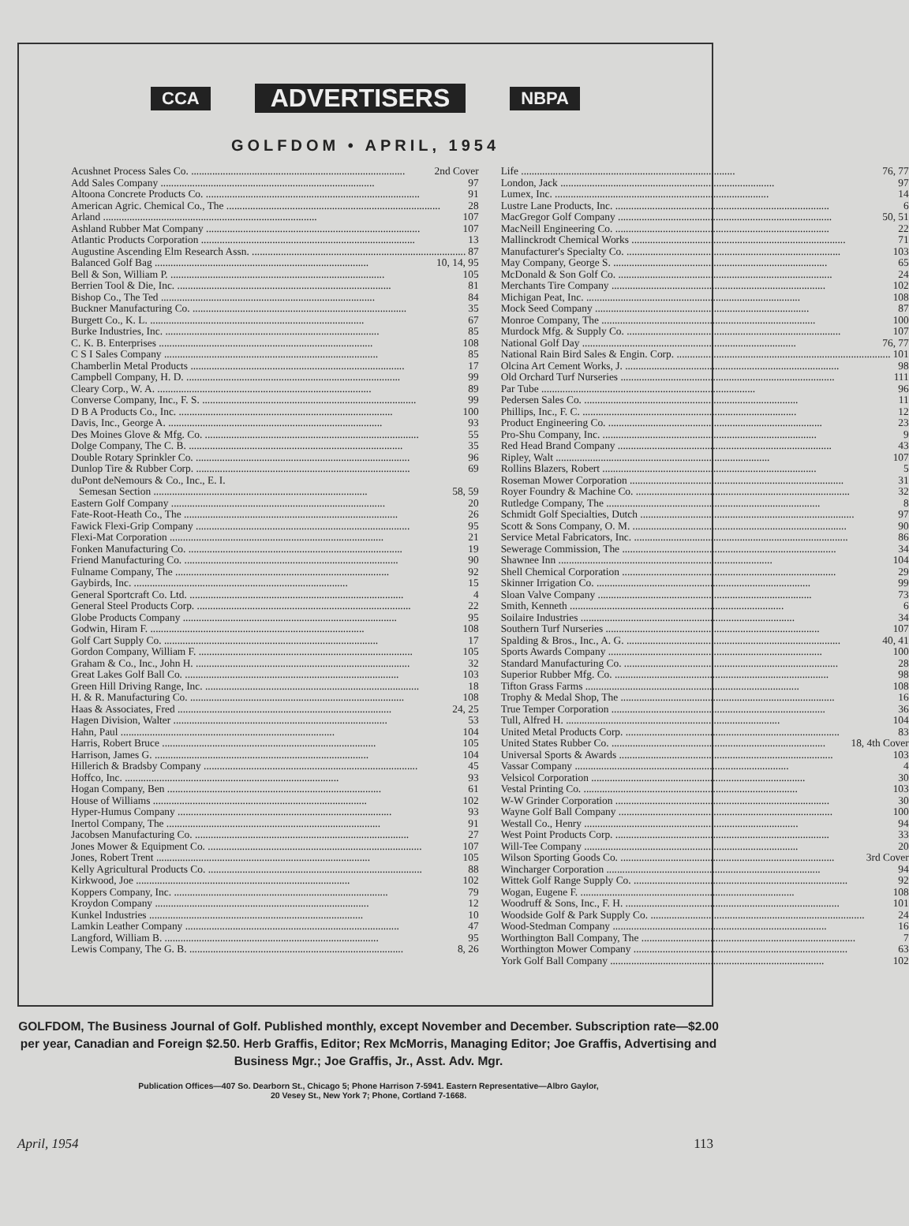CCA ADVERTISERS NBPA
GOLFDOM • APRIL, 1954
Acushnet Process Sales Co. 2nd Cover
Add Sales Company 97
Altoona Concrete Products Co. 91
American Agric. Chemical Co., The 28
Arland 107
Ashland Rubber Mat Company 107
Atlantic Products Corporation 13
Augustine Ascending Elm Research Assn. 87
Balanced Golf Bag 10, 14, 95
Bell & Son, William P. 105
Berrien Tool & Die, Inc. 81
Bishop Co., The Ted 84
Buckner Manufacturing Co. 35
Burgett Co., K. L. 67
Burke Industries, Inc. 85
C. K. B. Enterprises 108
C S I Sales Company 85
Chamberlin Metal Products 17
Campbell Company, H. D. 99
Cleary Corp., W. A. 89
Converse Company, Inc., F. S. 99
D B A Products Co., Inc. 100
Davis, Inc., George A. 93
Des Moines Glove & Mfg. Co. 55
Dolge Company, The C. B. 35
Double Rotary Sprinkler Co. 96
Dunlop Tire & Rubber Corp. 69
duPont deNemours & Co., Inc., E. I.
Semesan Section 58, 59
Eastern Golf Company 20
Fate-Root-Heath Co., The 26
Fawick Flexi-Grip Company 95
Flexi-Mat Corporation 21
Fonken Manufacturing Co. 19
Friend Manufacturing Co. 90
Fulname Company, The 92
Gaybirds, Inc. 15
General Sportcraft Co. Ltd. 4
General Steel Products Corp. 22
Globe Products Company 95
Godwin, Hiram F. 108
Golf Cart Supply Co. 17
Gordon Company, William F. 105
Graham & Co., Inc., John H. 32
Great Lakes Golf Ball Co. 103
Green Hill Driving Range, Inc. 18
H. & R. Manufacturing Co. 108
Haas & Associates, Fred 24, 25
Hagen Division, Walter 53
Hahn, Paul 104
Harris, Robert Bruce 105
Harrison, James G. 104
Hillerich & Bradsby Company 45
Hoffco, Inc. 93
Hogan Company, Ben 61
House of Williams 102
Hyper-Humus Company 93
Inertol Company, The 91
Jacobsen Manufacturing Co. 27
Jones Mower & Equipment Co. 107
Jones, Robert Trent 105
Kelly Agricultural Products Co. 88
Kirkwood, Joe 102
Koppers Company, Inc. 79
Kroydon Company 12
Kunkel Industries 10
Lamkin Leather Company 47
Langford, William B. 95
Lewis Company, The G. B. 8, 26
Life 76, 77
London, Jack 97
Lumex, Inc. 14
Lustre Lane Products, Inc. 6
MacGregor Golf Company 50, 51
MacNeill Engineering Co. 22
Mallinckrodt Chemical Works 71
Manufacturer's Specialty Co. 103
May Company, George S. 65
McDonald & Son Golf Co. 24
Merchants Tire Company 102
Michigan Peat, Inc. 108
Mock Seed Company 87
Monroe Company, The 100
Murdock Mfg. & Supply Co. 107
National Golf Day 76, 77
National Rain Bird Sales & Engin. Corp. 101
Olcina Art Cement Works, J. 98
Old Orchard Turf Nurseries 111
Par Tube 96
Pedersen Sales Co. 11
Phillips, Inc., F. C. 12
Product Engineering Co. 23
Pro-Shu Company, Inc. 9
Red Head Brand Company 43
Ripley, Walt 107
Rollins Blazers, Robert 5
Roseman Mower Corporation 31
Royer Foundry & Machine Co. 32
Rutledge Company, The 8
Schmidt Golf Specialties, Dutch 97
Scott & Sons Company, O. M. 90
Service Metal Fabricators, Inc. 86
Sewerage Commission, The 34
Shawnee Inn 104
Shell Chemical Corporation 29
Skinner Irrigation Co. 99
Sloan Valve Company 73
Smith, Kenneth 6
Soilaire Industries 34
Southern Turf Nurseries 107
Spalding & Bros., Inc., A. G. 40, 41
Sports Awards Company 100
Standard Manufacturing Co. 28
Superior Rubber Mfg. Co. 98
Tifton Grass Farms 108
Trophy & Medal Shop, The 16
True Temper Corporation 36
Tull, Alfred H. 104
United Metal Products Corp. 83
United States Rubber Co. 18, 4th Cover
Universal Sports & Awards 103
Vassar Company 4
Velsicol Corporation 30
Vestal Printing Co. 103
W-W Grinder Corporation 30
Wayne Golf Ball Company 100
Westall Co., Henry 94
West Point Products Corp. 33
Will-Tee Company 20
Wilson Sporting Goods Co. 3rd Cover
Wincharger Corporation 94
Wittek Golf Range Supply Co. 92
Wogan, Eugene F. 108
Woodruff & Sons, Inc., F. H. 101
Woodside Golf & Park Supply Co. 24
Wood-Stedman Company 16
Worthington Ball Company, The 7
Worthington Mower Company 63
York Golf Ball Company 102
GOLFDOM, The Business Journal of Golf. Published monthly, except November and December. Subscription rate—$2.00 per year, Canadian and Foreign $2.50. Herb Graffis, Editor; Rex McMorris, Managing Editor; Joe Graffis, Advertising and Business Mgr.; Joe Graffis, Jr., Asst. Adv. Mgr.
Publication Offices—407 So. Dearborn St., Chicago 5; Phone Harrison 7-5941. Eastern Representative—Albro Gaylor,
20 Vesey St., New York 7; Phone, Cortland 7-1668.
April, 1954 113